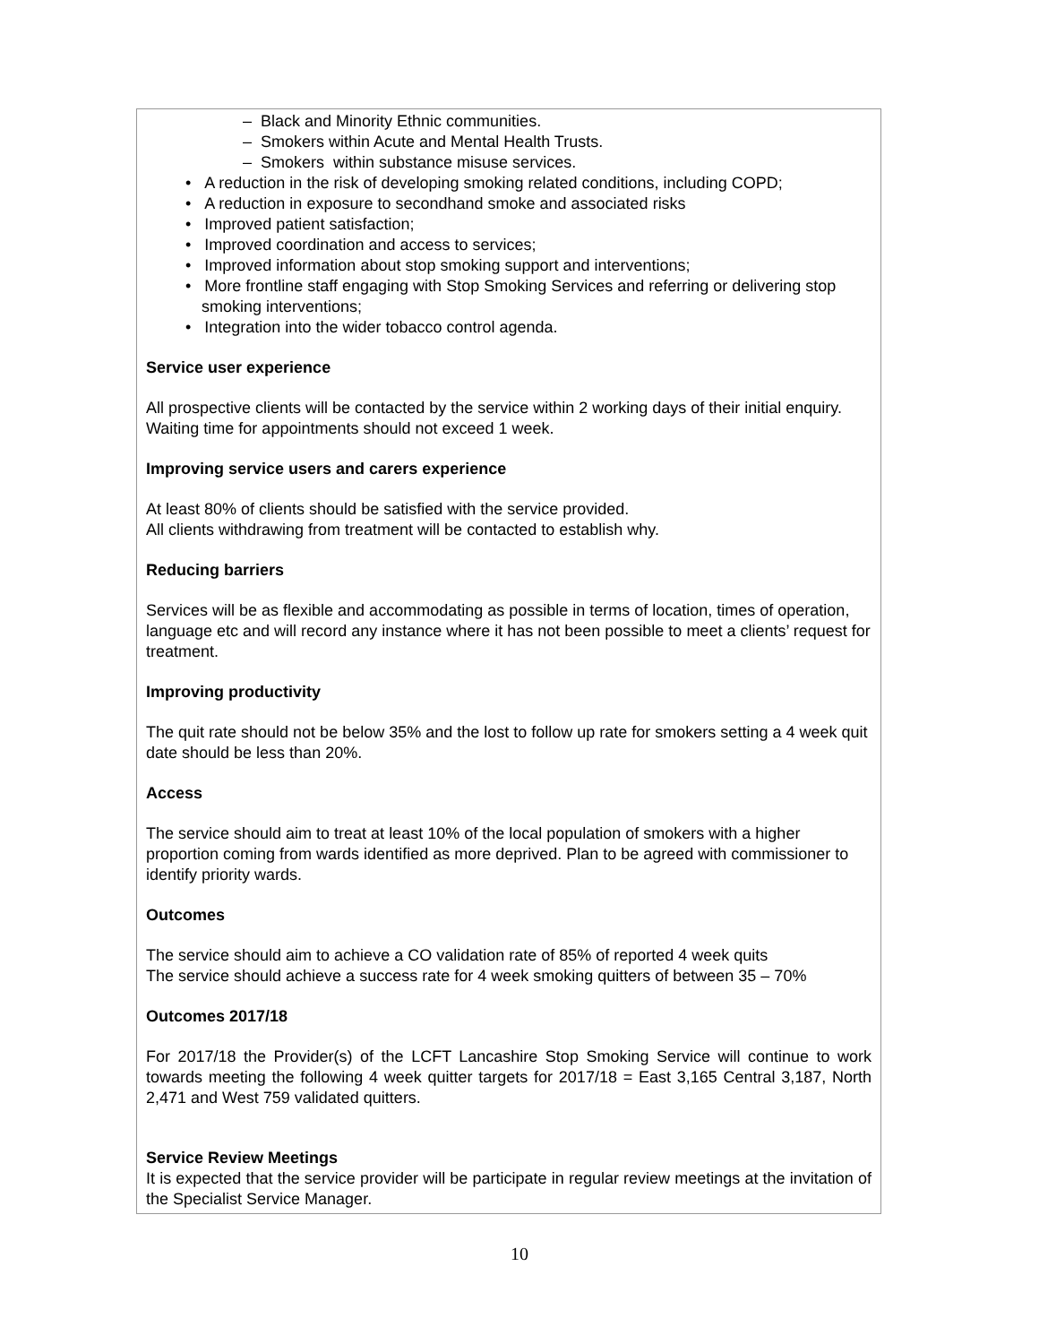– Black and Minority Ethnic communities.
– Smokers within Acute and Mental Health Trusts.
– Smokers within substance misuse services.
• A reduction in the risk of developing smoking related conditions, including COPD;
• A reduction in exposure to secondhand smoke and associated risks
• Improved patient satisfaction;
• Improved coordination and access to services;
• Improved information about stop smoking support and interventions;
• More frontline staff engaging with Stop Smoking Services and referring or delivering stop smoking interventions;
• Integration into the wider tobacco control agenda.
Service user experience
All prospective clients will be contacted by the service within 2 working days of their initial enquiry. Waiting time for appointments should not exceed 1 week.
Improving service users and carers experience
At least 80% of clients should be satisfied with the service provided.
All clients withdrawing from treatment will be contacted to establish why.
Reducing barriers
Services will be as flexible and accommodating as possible in terms of location, times of operation, language etc and will record any instance where it has not been possible to meet a clients’ request for treatment.
Improving productivity
The quit rate should not be below 35% and the lost to follow up rate for smokers setting a 4 week quit date should be less than 20%.
Access
The service should aim to treat at least 10% of the local population of smokers with a higher proportion coming from wards identified as more deprived. Plan to be agreed with commissioner to identify priority wards.
Outcomes
The service should aim to achieve a CO validation rate of 85% of reported 4 week quits
The service should achieve a success rate for 4 week smoking quitters of between 35 – 70%
Outcomes 2017/18
For 2017/18 the Provider(s) of the LCFT Lancashire Stop Smoking Service will continue to work towards meeting the following 4 week quitter targets for 2017/18 = East 3,165 Central 3,187, North 2,471 and West 759 validated quitters.
Service Review Meetings
It is expected that the service provider will be participate in regular review meetings at the invitation of the Specialist Service Manager.
10